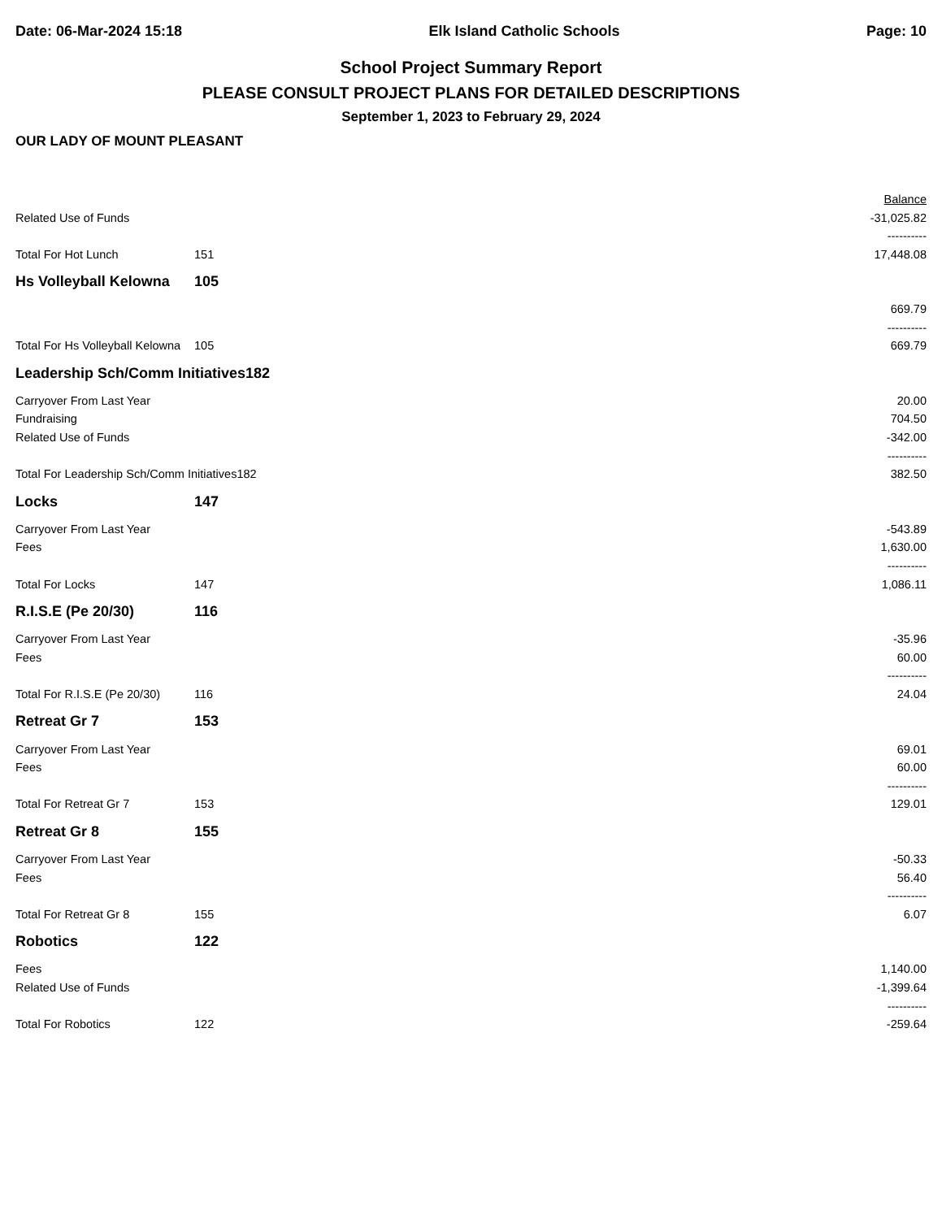Date: 06-Mar-2024 15:18 Elk Island Catholic Schools Page: 10
School Project Summary Report
PLEASE CONSULT PROJECT PLANS FOR DETAILED DESCRIPTIONS
September 1, 2023 to February 29, 2024
OUR LADY OF MOUNT PLEASANT
| | | Balance |
| Related Use of Funds | | -31,025.82 |
| | | ---------- |
| Total For Hot Lunch | 151 | 17,448.08 |
| Hs Volleyball Kelowna | 105 | |
| | | 669.79 |
| | | ---------- |
| Total For Hs Volleyball Kelowna | 105 | 669.79 |
| Leadership Sch/Comm Initiatives182 | | |
| Carryover From Last Year | | 20.00 |
| Fundraising | | 704.50 |
| Related Use of Funds | | -342.00 |
| | | ---------- |
| Total For Leadership Sch/Comm Initiatives182 | | 382.50 |
| Locks | 147 | |
| Carryover From Last Year | | -543.89 |
| Fees | | 1,630.00 |
| | | ---------- |
| Total For Locks | 147 | 1,086.11 |
| R.I.S.E (Pe 20/30) | 116 | |
| Carryover From Last Year | | -35.96 |
| Fees | | 60.00 |
| | | ---------- |
| Total For R.I.S.E (Pe 20/30) | 116 | 24.04 |
| Retreat Gr 7 | 153 | |
| Carryover From Last Year | | 69.01 |
| Fees | | 60.00 |
| | | ---------- |
| Total For Retreat Gr 7 | 153 | 129.01 |
| Retreat Gr 8 | 155 | |
| Carryover From Last Year | | -50.33 |
| Fees | | 56.40 |
| | | ---------- |
| Total For Retreat Gr 8 | 155 | 6.07 |
| Robotics | 122 | |
| Fees | | 1,140.00 |
| Related Use of Funds | | -1,399.64 |
| | | ---------- |
| Total For Robotics | 122 | -259.64 |